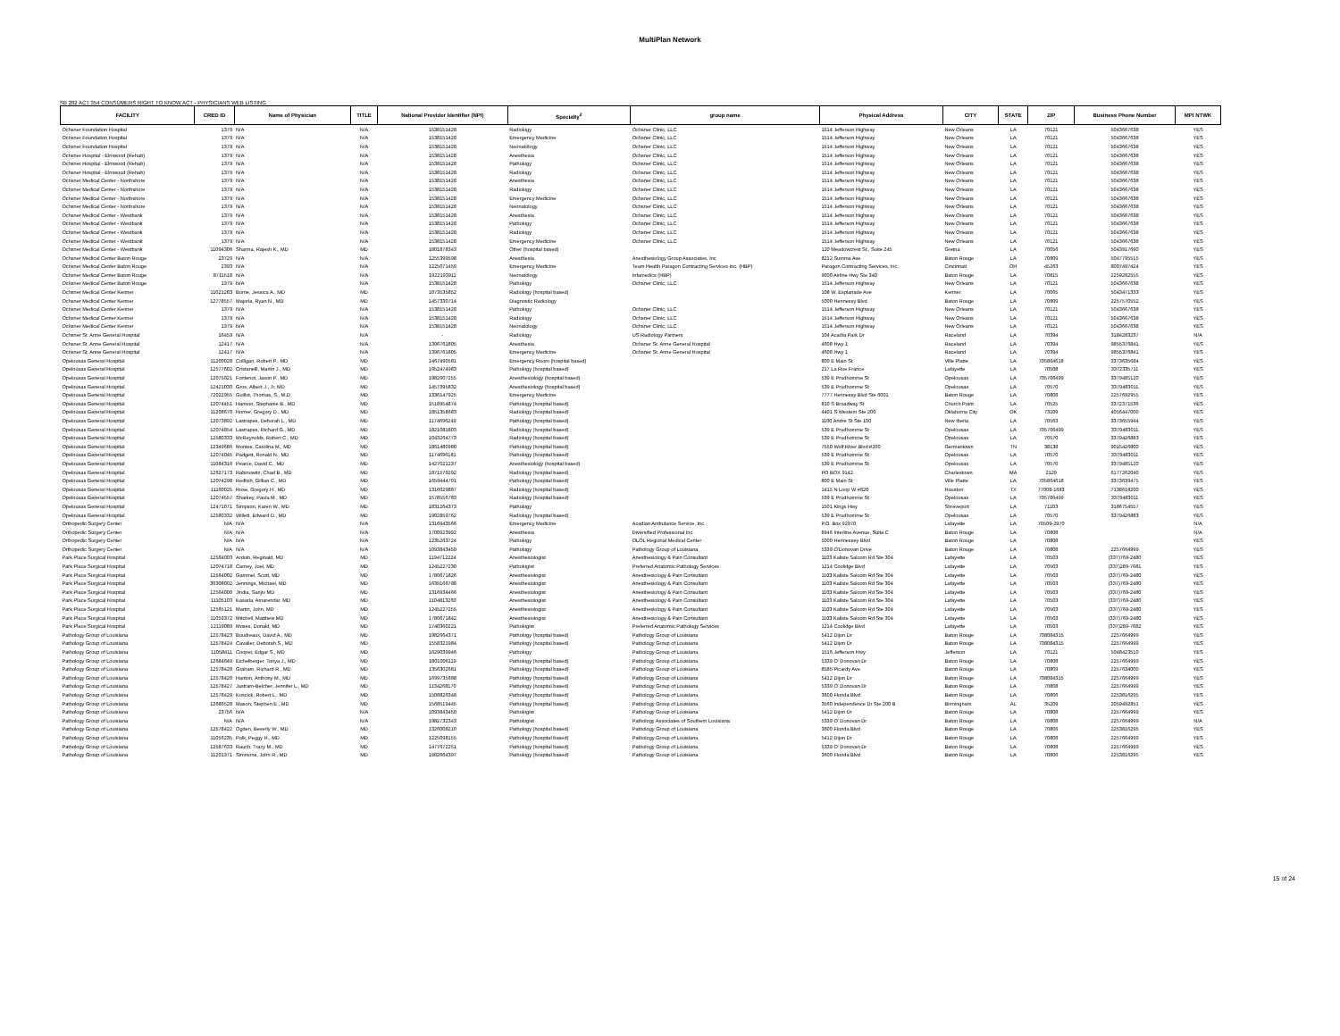MultiPlan Network
SB 282 ACT 354 CONSUMERS RIGHT TO KNOW ACT - PHYSICIANS WEB LISTING
| FACILITY | CRED ID | Name of Physician | TITLE | National Provider Identifier (NPI) | Specialty<sup>2</sup> | group name | Physical Address | CITY | STATE | ZIP | Business Phone Number | MPI NTWK |
| --- | --- | --- | --- | --- | --- | --- | --- | --- | --- | --- | --- | --- |
| Ochsner Foundation Hospital | 1379 | N/A | N/A | 1538151428 | Radiology | Ochsner Clinic, LLC | 1514 Jefferson Highway | New Orleans | LA | 70121 | 5043667638 | YES |
| Ochsner Foundation Hospital | 1379 | N/A | N/A | 1538151428 | Emergency Medicine | Ochsner Clinic, LLC | 1514 Jefferson Highway | New Orleans | LA | 70121 | 5043667638 | YES |
| Ochsner Foundation Hospital | 1379 | N/A | N/A | 1538151428 | Neonatology | Ochsner Clinic, LLC | 1514 Jefferson Highway | New Orleans | LA | 70121 | 5043667638 | YES |
| Ochsner Hospital - Elmwood (Rehab) | 1379 | N/A | N/A | 1538151428 | Anesthesia | Ochsner Clinic, LLC | 1514 Jefferson Highway | New Orleans | LA | 70121 | 5043667638 | YES |
| Ochsner Hospital - Elmwood (Rehab) | 1379 | N/A | N/A | 1538151428 | Pathology | Ochsner Clinic, LLC | 1514 Jefferson Highway | New Orleans | LA | 70121 | 5043667638 | YES |
| Ochsner Hospital - Elmwood (Rehab) | 1379 | N/A | N/A | 1538151428 | Radiology | Ochsner Clinic, LLC | 1514 Jefferson Highway | New Orleans | LA | 70121 | 5043667638 | YES |
| Ochsner Medical Center - Northshore | 1379 | N/A | N/A | 1538151428 | Anesthesia | Ochsner Clinic, LLC | 1514 Jefferson Highway | New Orleans | LA | 70121 | 5043667638 | YES |
| Ochsner Medical Center - Northshore | 1379 | N/A | N/A | 1538151428 | Radiology | Ochsner Clinic, LLC | 1514 Jefferson Highway | New Orleans | LA | 70121 | 5043667638 | YES |
| Ochsner Medical Center - Northshore | 1379 | N/A | N/A | 1538151428 | Emergency Medicine | Ochsner Clinic, LLC | 1514 Jefferson Highway | New Orleans | LA | 70121 | 5043667638 | YES |
| Ochsner Medical Center - Northshore | 1379 | N/A | N/A | 1538151428 | Neonatology | Ochsner Clinic, LLC | 1514 Jefferson Highway | New Orleans | LA | 70121 | 5043667638 | YES |
| Ochsner Medical Center - Westbank | 1379 | N/A | N/A | 1538151428 | Anesthesia | Ochsner Clinic, LLC | 1514 Jefferson Highway | New Orleans | LA | 70121 | 5043667638 | YES |
| Ochsner Medical Center - Westbank | 1379 | N/A | N/A | 1538151428 | Pathology | Ochsner Clinic, LLC | 1514 Jefferson Highway | New Orleans | LA | 70121 | 5043667638 | YES |
| Ochsner Medical Center - Westbank | 1379 | N/A | N/A | 1538151428 | Radiology | Ochsner Clinic, LLC | 1514 Jefferson Highway | New Orleans | LA | 70121 | 5043667638 | YES |
| Ochsner Medical Center - Westbank | 1379 | N/A | N/A | 1538151428 | Emergency Medicine | Ochsner Clinic, LLC | 1514 Jefferson Highway | New Orleans | LA | 70121 | 5043667638 | YES |
| Ochsner Medical Center - Westbank | 11094306 | Sharma, Rajesh K., MD | MD | 1801878343 | Other (hospital based) | | 120 Meadowcrest St., Suite 245 | Gretna | LA | 70056 | 5043917690 | YES |
| Ochsner Medical Center Baton Rouge | 23729 | N/A | N/A | 1255399598 | Anesthesia | Anesthesiology Group Associates, Inc | 8212 Summa Ave | Baton Rouge | LA | 70809 | 5047795515 | YES |
| Ochsner Medical Center Baton Rouge | 2393 | N/A | N/A | 1225071459 | Emergency Medicine | Team Health Paragon Contracting Services Inc. (HBP) | Paragon Contracting Services, Inc. | Cincinnati | OH | 45263 | 8007497424 | YES |
| Ochsner Medical Center Baton Rouge | 8711518 | N/A | N/A | 1922193911 | Neonatology | Infamedics (HBP) | 9000 Airline Hwy Ste 340 | Baton Rouge | LA | 70815 | 2259282555 | YES |
| Ochsner Medical Center Baton Rouge | 1379 | N/A | N/A | 1538151428 | Pathology | Ochsner Clinic, LLC | 1514 Jefferson Highway | New Orleans | LA | 70121 | 5043667638 | YES |
| Ochsner Medical Center Kenner | 11021283 | Borne, Jessica A., MD | MD | 1073535852 | Radiology (hospital based) | | 108 W. Esplanade Ave | Kenner | LA | 70065 | 5043471333 | YES |
| Ochsner Medical Center Kenner | 12778557 | Majoria, Ryan N., MD | MD | 1457330714 | Diagnostic Radiology | | 5000 Hennessy Blvd | Baton Rouge | LA | 70809 | 2257570552 | YES |
| Ochsner Medical Center Kenner | 1379 | N/A | N/A | 1538151428 | Pathology | Ochsner Clinic, LLC | 1514 Jefferson Highway | New Orleans | LA | 70121 | 5043667638 | YES |
| Ochsner Medical Center Kenner | 1379 | N/A | N/A | 1538151428 | Radiology | Ochsner Clinic, LLC | 1514 Jefferson Highway | New Orleans | LA | 70121 | 5043667638 | YES |
| Ochsner Medical Center Kenner | 1379 | N/A | N/A | 1538151428 | Neonatology | Ochsner Clinic, LLC | 1514 Jefferson Highway | New Orleans | LA | 70121 | 5043667638 | YES |
| Ochsner St. Anne General Hospital | 16459 | N/A | N/A | - | Radiology | US Radiology Partners | 104 Acadia Park Dr | Raceland | LA | 70394 | 3184283237 | N/A |
| Ochsner St. Anne General Hospital | 12417 | N/A | N/A | 1396761805 | Anesthesia | Ochsner St. Anne General Hospital | 4608 Hwy 1 | Raceland | LA | 70394 | 9855376841 | YES |
| Ochsner St. Anne General Hospital | 12417 | N/A | N/A | 1396761805 | Emergency Medicine | Ochsner St. Anne General Hospital | 4608 Hwy 1 | Raceland | LA | 70394 | 9855376841 | YES |
| Opelousas General Hospital | 11200028 | Colligan, Robert P., MD | MD | 1467490581 | Emergency Room (hospital based) | | 800 E Main St | Ville Platte | LA | 705864618 | 3373635684 | YES |
| Opelousas General Hospital | 12577602 | Cristanelli, Martin J., MD | MD | 1952474983 | Pathology (hospital based) | | 217 La Rue France | Lafayette | LA | 70508 | 3372335711 | YES |
| Opelousas General Hospital | 12075021 | Fontenot, Jason P., MD | MD | 1982607255 | Anesthesiology (hospital based) | | 539 E Prudhomme St | Opelousas | LA | 705706499 | 3379485120 | YES |
| Opelousas General Hospital | 12421030 | Gros, Albert J., Jr, MD | MD | 1457395832 | Anesthesiology (hospital based) | | 539 E Prudhomme St | Opelousas | LA | 70570 | 3379483011 | YES |
| Opelousas General Hospital | 72022955 | Guillot, Thomas, S., M.D. | MD | 1336147925 | Emergency Medicine | | 7777 Hennessy Blvd Ste 6001 | Baton Rouge | LA | 70808 | 2257692955 | YES |
| Opelousas General Hospital | 12074451 | Hanson, Stephanie B., MD | MD | 1518954874 | Pathology (hospital based) | | 810 S Broadway St | Church Point | LA | 70525 | 3372371536 | YES |
| Opelousas General Hospital | 11208670 | Horner, Gregory D., MD | MD | 1851358683 | Radiology (hospital based) | | 4401 S Western Ste 200 | Oklahoma City | OK | 73109 | 4056447000 | YES |
| Opelousas General Hospital | 12073892 | Lastrapes, Deborah L., MD | MD | 1174696249 | Pathology (hospital based) | | 1100 Andre St Ste 100 | New Iberia | LA | 70563 | 3373655944 | YES |
| Opelousas General Hospital | 12074854 | Lastrapes, Richard G., MD | MD | 1821081803 | Radiology (hospital based) | | 539 E Prudhomme St | Opelousas | LA | 705706499 | 3379483011 | YES |
| Opelousas General Hospital | 12580333 | McReynolds, Robert C., MD | MD | 1043264773 | Radiology (hospital based) | | 539 E Prudhomme St | Opelousas | LA | 70570 | 3379426883 | YES |
| Opelousas General Hospital | 12349686 | Montes, Carolina M., MD | MD | 1861480980 | Pathology (hospital based) | | 7550 Wolf River Blvd #200 | Germantown | TN | 38138 | 9015426800 | YES |
| Opelousas General Hospital | 12074045 | Padgett, Ronald N., MD | MD | 1174696181 | Pathology (hospital based) | | 539 E Prudhomme St | Opelousas | LA | 70570 | 3379483011 | YES |
| Opelousas General Hospital | 11084316 | Pearce, David C., MD | MD | 1427021237 | Anesthesiology (hospital based) | | 539 E Prudhomme St | Opelousas | LA | 70570 | 3379485120 | YES |
| Opelousas General Hospital | 12627173 | Rabinowitz, Chad B., MD | MD | 1871579292 | Radiology (hospital based) | | PO BOX 9142 | Charlestown | MA | 2129 | 6177262040 | YES |
| Opelousas General Hospital | 12074298 | Redlich, Gillian C., MD | MD | 1659444701 | Pathology (hospital based) | | 800 E Main St | Ville Platte | LA | 705864618 | 3373639475 | YES |
| Opelousas General Hospital | 11160025 | Rose, Gregory H., MD | MD | 1316029887 | Radiology (hospital based) | | 1415 N Loop W #820 | Houston | TX | 77008-1683 | 7138618200 | YES |
| Opelousas General Hospital | 12074557 | Sharkey, Paula M., MD | MD | 1578556783 | Radiology (hospital based) | | 539 E Prudhomme St | Opelousas | LA | 705706499 | 3379483011 | YES |
| Opelousas General Hospital | 12471071 | Simpson, Karen W., MD | MD | 1831264373 | Pathology | | 1501 Kings Hwy | Shreveport | LA | 71103 | 3186754557 | YES |
| Opelousas General Hospital | 12580332 | Willett, Edward D., MD | MD | 1902859762 | Radiology (hospital based) | | 539 E Prudhomme St | Opelousas | LA | 70570 | 3379426883 | YES |
| Orthopedic Surgery Center | N/A | N/A | N/A | 1316943566 | Emergency Medicine | Acadian Ambulance Service, Inc. | P.O. Box 92970 | Lafayette | LA | 70509-2970 | | N/A |
| Orthopedic Surgery Center | N/A | N/A | N/A | 1700923992 | Anesthesia | Diversified Professional Inc. | 8946 Interline Avenue, Suite C | Baton Rouge | LA | 70808 | | N/A |
| Orthopedic Surgery Center | N/A | N/A | N/A | 1235263724 | Pathology | OLOL Regional Medical Center | 5000 Hennessey Blvd | Baton Rouge | LA | 70808 | | YES |
| Orthopedic Surgery Center | N/A | N/A | N/A | 1093843450 | Pathology | Pathology Group of Louisiana | 5339 O'Donovan Drive | Baton Rouge | LA | 70808 | 2257664999 | YES |
| Park Place Surgical Hospital | 12564003 | Ardoin, Reginald, MD | MD | 1194712224 | Anesthesiologist | Anesthesiology & Pain Consultant | 1103 Kaliste Saloom Rd Ste 304 | Lafayette | LA | 70503 | (337)769-2480 | YES |
| Park Place Surgical Hospital | 12074718 | Carney, Joel, MD | MD | 1245227230 | Pathologist | Preferred Anatomic Pathology Services | 1214 Coolidge Blvd | Lafayette | LA | 70503 | (337)289-7681 | YES |
| Park Place Surgical Hospital | 12564002 | Gammel, Scott, MD | MD | 1780671826 | Anesthesiologist | Anesthesiology & Pain Consultant | 1103 Kaliste Saloom Rd Ste 304 | Lafayette | LA | 70503 | (337)769-2480 | YES |
| Park Place Surgical Hospital | 36308002 | Jennings, Michael, MD | MD | 1639166788 | Anesthesiologist | Anesthesiology & Pain Consultant | 1103 Kaliste Saloom Rd Ste 304 | Lafayette | LA | 70503 | (337)769-2480 | YES |
| Park Place Surgical Hospital | 12564000 | Jindia, Sanjiv MD | MD | 1316934466 | Anesthesiologist | Anesthesiology & Pain Consultant | 1103 Kaliste Saloom Rd Ste 304 | Lafayette | LA | 70503 | (337)769-2480 | YES |
| Park Place Surgical Hospital | 11105103 | Kasarla, Amarendar, MD | MD | 1104813260 | Anesthesiologist | Anesthesiology & Pain Consultant | 1103 Kaliste Saloom Rd Ste 304 | Lafayette | LA | 70503 | (337)769-2480 | YES |
| Park Place Surgical Hospital | 12565121 | Martin, John, MD | MD | 1245227255 | Anesthesiologist | Anesthesiology & Pain Consultant | 1103 Kaliste Saloom Rd Ste 304 | Lafayette | LA | 70503 | (337)769-2480 | YES |
| Park Place Surgical Hospital | 11059372 | Mitchell, Matthew MD | MD | 1780671842 | Anesthesiologist | Anesthesiology & Pain Consultant | 1103 Kaliste Saloom Rd Ste 304 | Lafayette | LA | 70503 | (337)769-2480 | YES |
| Park Place Surgical Hospital | 12119089 | Moses, Donald, MD | MD | 1740360221 | Pathologist | Preferred Anatomic Pathology Services | 1214 Coolidge Blvd | Lafayette | LA | 70503 | (337)289-7682 | YES |
| Pathology Group of Louisiana | 12578423 | Boudreaux, David A., MD | MD | 1982664371 | Pathology (hospital based) | Pathology Group of Louisiana | 5412 Dijon Dr | Baton Rouge | LA | 708084315 | 2257664999 | YES |
| Pathology Group of Louisiana | 12578424 | Cavalier, Deborah S., MD | MD | 1558321984 | Pathology (hospital based) | Pathology Group of Louisiana | 5412 Dijon Dr | Baton Rouge | LA | 708084315 | 2257664999 | YES |
| Pathology Group of Louisiana | 11058411 | Cooper, Edgar S., MD | MD | 1629039946 | Pathology | Pathology Group of Louisiana | 1516 Jefferson Hwy | Jefferson | LA | 70121 | 5048423510 | YES |
| Pathology Group of Louisiana | 12684649 | Eichelberger, Tonya J., MD | MD | 1801006119 | Pathology (hospital based) | Pathology Group of Louisiana | 5339 O' Donovan Dr | Baton Rouge | LA | 70808 | 2257664999 | YES |
| Pathology Group of Louisiana | 12578428 | Graham, Richard R., MD | MD | 1356302681 | Pathology (hospital based) | Pathology Group of Louisiana | 8585 Picardy Ave | Baton Rouge | LA | 70809 | 2257634000 | YES |
| Pathology Group of Louisiana | 12578420 | Hanton, Anthony M., MD | MD | 1699735688 | Pathology (hospital based) | Pathology Group of Louisiana | 5412 Dijon Dr | Baton Rouge | LA | 708084315 | 2257664999 | YES |
| Pathology Group of Louisiana | 12578427 | Jastram-Belcher, Jennifer L., MD | MD | 1134268170 | Pathology (hospital based) | Pathology Group of Louisiana | 5339 O' Donovan Dr | Baton Rouge | LA | 70808 | 2257664999 | YES |
| Pathology Group of Louisiana | 12578429 | Koscick, Robert L., MD | MD | 1508826348 | Pathology (hospital based) | Pathology Group of Louisiana | 3600 Florida Blvd | Baton Rouge | LA | 70806 | 2253816295 | YES |
| Pathology Group of Louisiana | 12686528 | Mason, Stephen E., MD | MD | 1568519445 | Pathology (hospital based) | Pathology Group of Louisiana | 3560 Independence Dr Ste 200 B | Birmingham | AL | 35209 | 2059492851 | YES |
| Pathology Group of Louisiana | 23756 | N/A | N/A | 1093843450 | Pathologist | Pathology Group of Louisiana | 5412 Dijon Dr | Baton Rouge | LA | 70808 | 2257664999 | YES |
| Pathology Group of Louisiana | N/A | N/A | N/A | 1982732343 | Pathologist | Pathology Associates of Southern Louisiana | 5339 O' Donovan Dr | Baton Rouge | LA | 70808 | 2257664999 | N/A |
| Pathology Group of Louisiana | 12578422 | Ogden, Beverly W., MD | MD | 1326008210 | Pathology (hospital based) | Pathology Group of Louisiana | 3600 Florida Blvd | Baton Rouge | LA | 70806 | 2253816295 | YES |
| Pathology Group of Louisiana | 11056235 | Polk, Peggy H., MD | MD | 1225098155 | Pathology (hospital based) | Pathology Group of Louisiana | 5412 Dijon Dr | Baton Rouge | LA | 70808 | 2257664999 | YES |
| Pathology Group of Louisiana | 12587633 | Rauch, Tracy M., MD | MD | 1477672251 | Pathology (hospital based) | Pathology Group of Louisiana | 5339 O' Donovan Dr | Baton Rouge | LA | 70808 | 2257664999 | YES |
| Pathology Group of Louisiana | 11201371 | Simmons, John R., MD | MD | 1982664397 | Pathology (hospital based) | Pathology Group of Louisiana | 3600 Florida Blvd | Baton Rouge | LA | 70806 | 2253816295 | YES |
15 of 24